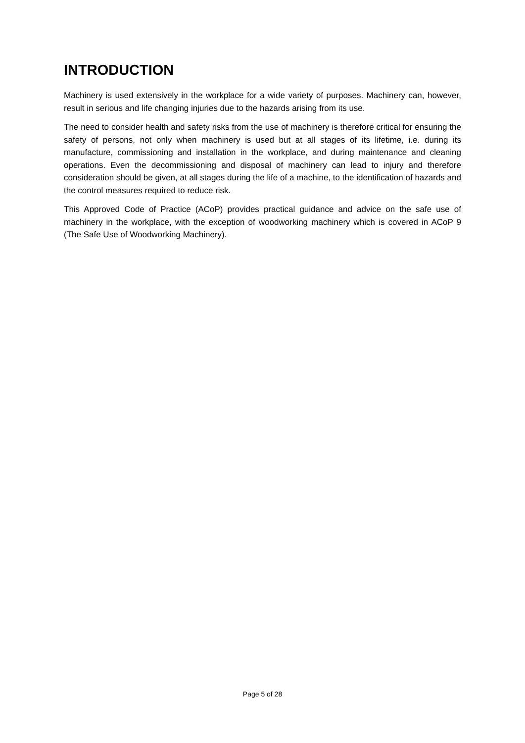INTRODUCTION
Machinery is used extensively in the workplace for a wide variety of purposes. Machinery can, however, result in serious and life changing injuries due to the hazards arising from its use.
The need to consider health and safety risks from the use of machinery is therefore critical for ensuring the safety of persons, not only when machinery is used but at all stages of its lifetime, i.e. during its manufacture, commissioning and installation in the workplace, and during maintenance and cleaning operations. Even the decommissioning and disposal of machinery can lead to injury and therefore consideration should be given, at all stages during the life of a machine, to the identification of hazards and the control measures required to reduce risk.
This Approved Code of Practice (ACoP) provides practical guidance and advice on the safe use of machinery in the workplace, with the exception of woodworking machinery which is covered in ACoP 9 (The Safe Use of Woodworking Machinery).
Page 5 of 28